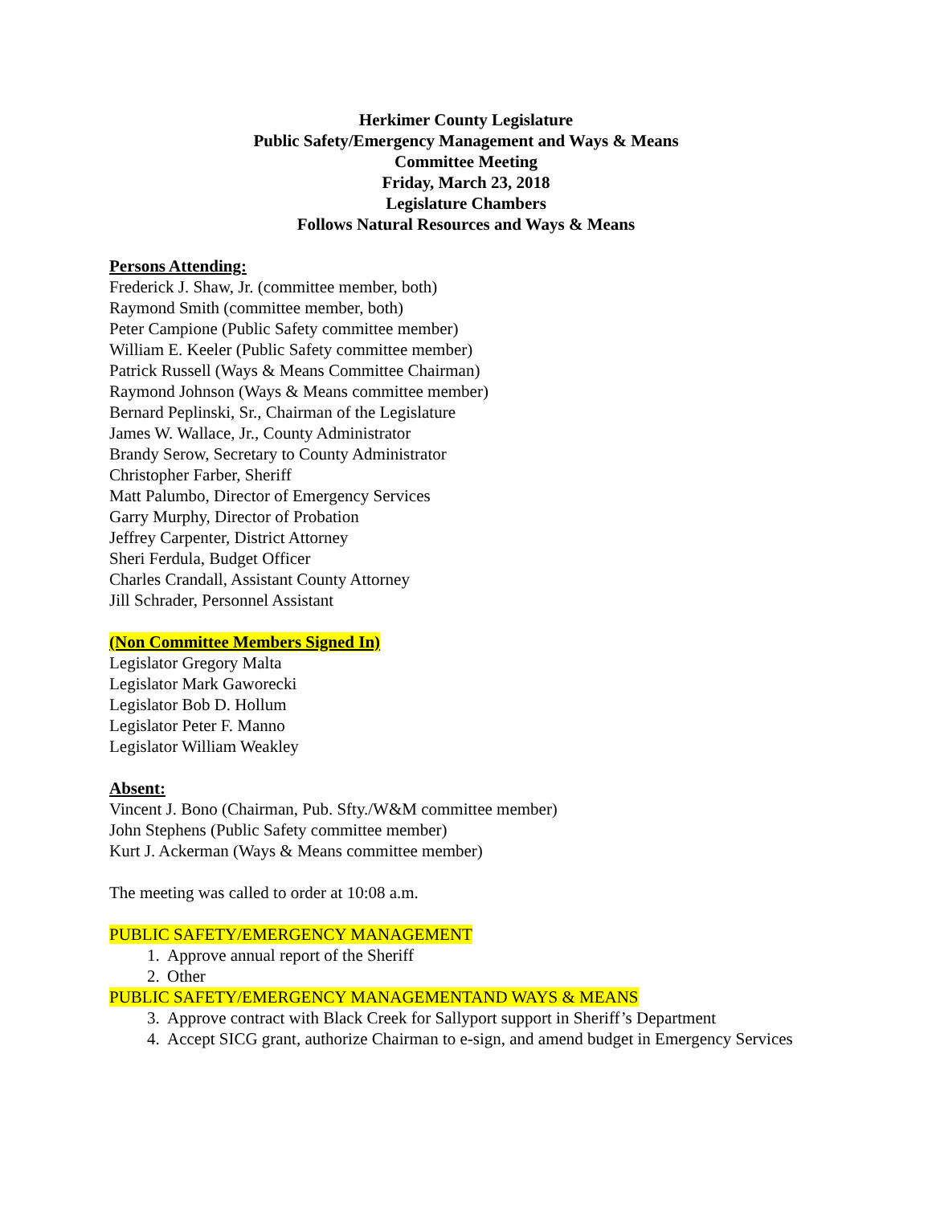Herkimer County Legislature
Public Safety/Emergency Management and Ways & Means
Committee Meeting
Friday, March 23, 2018
Legislature Chambers
Follows Natural Resources and Ways & Means
Persons Attending:
Frederick J. Shaw, Jr. (committee member, both)
Raymond Smith (committee member, both)
Peter Campione (Public Safety committee member)
William E. Keeler (Public Safety committee member)
Patrick Russell (Ways & Means Committee Chairman)
Raymond Johnson (Ways & Means committee member)
Bernard Peplinski, Sr., Chairman of the Legislature
James W. Wallace, Jr., County Administrator
Brandy Serow, Secretary to County Administrator
Christopher Farber, Sheriff
Matt Palumbo, Director of Emergency Services
Garry Murphy, Director of Probation
Jeffrey Carpenter, District Attorney
Sheri Ferdula, Budget Officer
Charles Crandall, Assistant County Attorney
Jill Schrader, Personnel Assistant
(Non Committee Members Signed In)
Legislator Gregory Malta
Legislator Mark Gaworecki
Legislator Bob D. Hollum
Legislator Peter F. Manno
Legislator William Weakley
Absent:
Vincent J. Bono (Chairman, Pub. Sfty./W&M committee member)
John Stephens (Public Safety committee member)
Kurt J. Ackerman (Ways & Means committee member)
The meeting was called to order at 10:08 a.m.
PUBLIC SAFETY/EMERGENCY MANAGEMENT
1. Approve annual report of the Sheriff
2. Other
PUBLIC SAFETY/EMERGENCY MANAGEMENTAND WAYS & MEANS
3. Approve contract with Black Creek for Sallyport support in Sheriff’s Department
4. Accept SICG grant, authorize Chairman to e-sign, and amend budget in Emergency Services